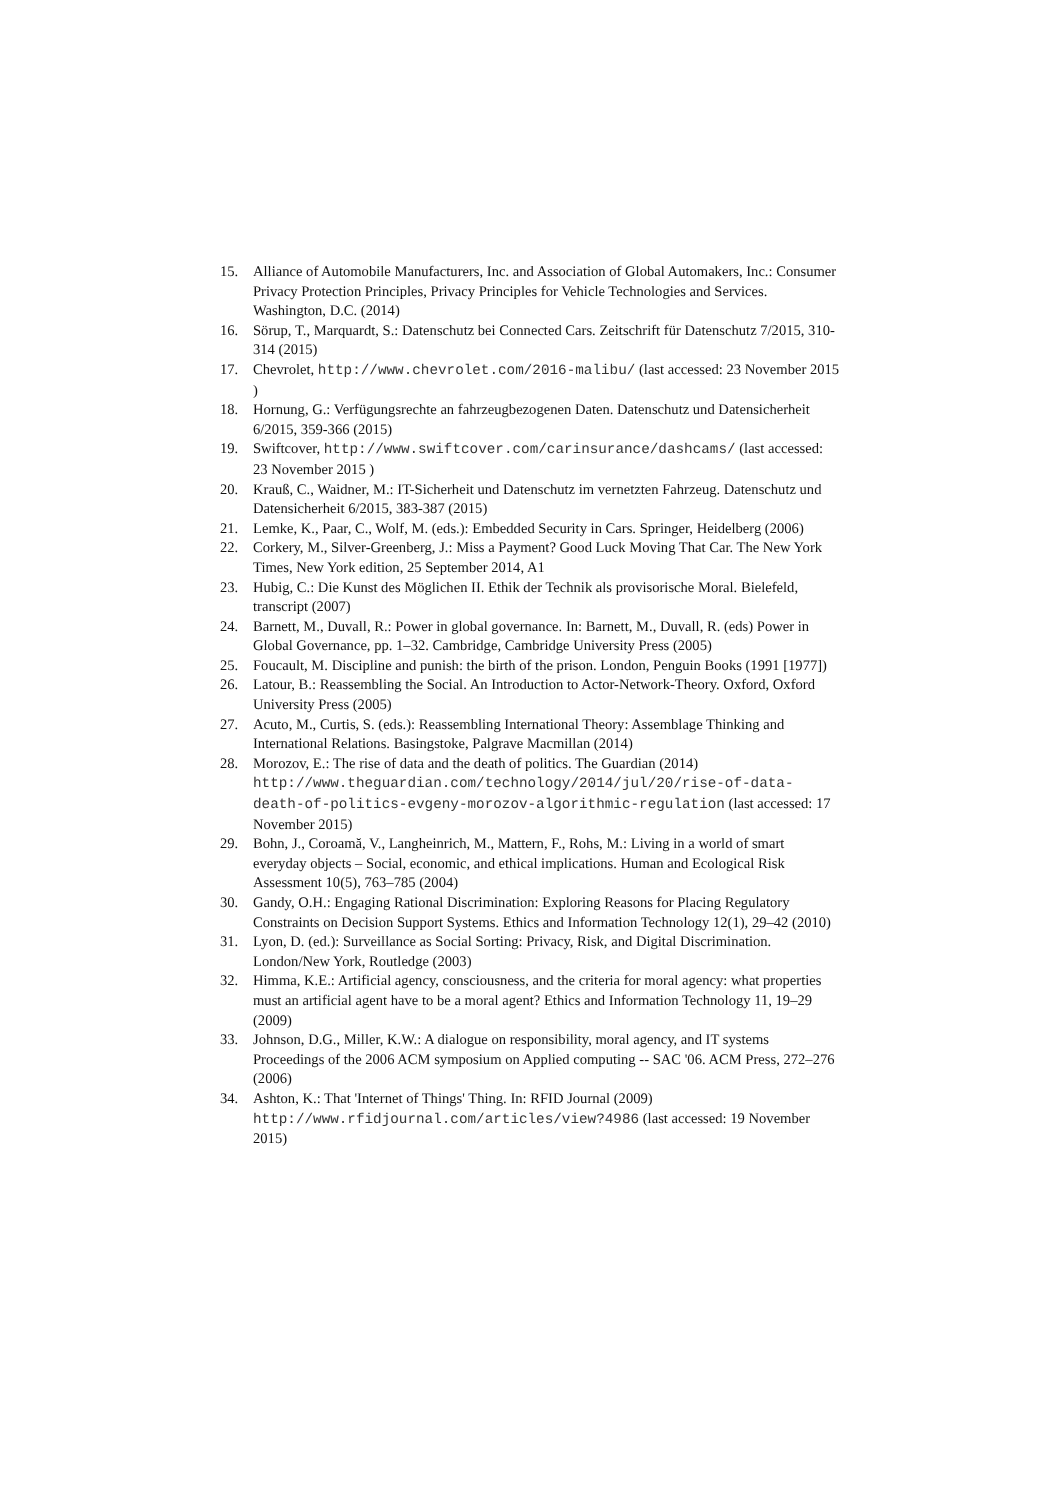15. Alliance of Automobile Manufacturers, Inc. and Association of Global Automakers, Inc.: Consumer Privacy Protection Principles, Privacy Principles for Vehicle Technologies and Services. Washington, D.C. (2014)
16. Sörup, T., Marquardt, S.: Datenschutz bei Connected Cars. Zeitschrift für Datenschutz 7/2015, 310-314 (2015)
17. Chevrolet, http://www.chevrolet.com/2016-malibu/ (last accessed: 23 November 2015 )
18. Hornung, G.: Verfügungsrechte an fahrzeugbezogenen Daten. Datenschutz und Datensicherheit 6/2015, 359-366 (2015)
19. Swiftcover, http://www.swiftcover.com/carinsurance/dashcams/ (last accessed: 23 November 2015 )
20. Krauß, C., Waidner, M.: IT-Sicherheit und Datenschutz im vernetzten Fahrzeug. Datenschutz und Datensicherheit 6/2015, 383-387 (2015)
21. Lemke, K., Paar, C., Wolf, M. (eds.): Embedded Security in Cars. Springer, Heidelberg (2006)
22. Corkery, M., Silver-Greenberg, J.: Miss a Payment? Good Luck Moving That Car. The New York Times, New York edition, 25 September 2014, A1
23. Hubig, C.: Die Kunst des Möglichen II. Ethik der Technik als provisorische Moral. Bielefeld, transcript (2007)
24. Barnett, M., Duvall, R.: Power in global governance. In: Barnett, M., Duvall, R. (eds) Power in Global Governance, pp. 1–32. Cambridge, Cambridge University Press (2005)
25. Foucault, M. Discipline and punish: the birth of the prison. London, Penguin Books (1991 [1977])
26. Latour, B.: Reassembling the Social. An Introduction to Actor-Network-Theory. Oxford, Oxford University Press (2005)
27. Acuto, M., Curtis, S. (eds.): Reassembling International Theory: Assemblage Thinking and International Relations. Basingstoke, Palgrave Macmillan (2014)
28. Morozov, E.: The rise of data and the death of politics. The Guardian (2014) http://www.theguardian.com/technology/2014/jul/20/rise-of-data-death-of-politics-evgeny-morozov-algorithmic-regulation (last accessed: 17 November 2015)
29. Bohn, J., Coroamă, V., Langheinrich, M., Mattern, F., Rohs, M.: Living in a world of smart everyday objects – Social, economic, and ethical implications. Human and Ecological Risk Assessment 10(5), 763–785 (2004)
30. Gandy, O.H.: Engaging Rational Discrimination: Exploring Reasons for Placing Regulatory Constraints on Decision Support Systems. Ethics and Information Technology 12(1), 29–42 (2010)
31. Lyon, D. (ed.): Surveillance as Social Sorting: Privacy, Risk, and Digital Discrimination. London/New York, Routledge (2003)
32. Himma, K.E.: Artificial agency, consciousness, and the criteria for moral agency: what properties must an artificial agent have to be a moral agent? Ethics and Information Technology 11, 19–29 (2009)
33. Johnson, D.G., Miller, K.W.: A dialogue on responsibility, moral agency, and IT systems Proceedings of the 2006 ACM symposium on Applied computing -- SAC '06. ACM Press, 272–276 (2006)
34. Ashton, K.: That 'Internet of Things' Thing. In: RFID Journal (2009) http://www.rfidjournal.com/articles/view?4986 (last accessed: 19 November 2015)